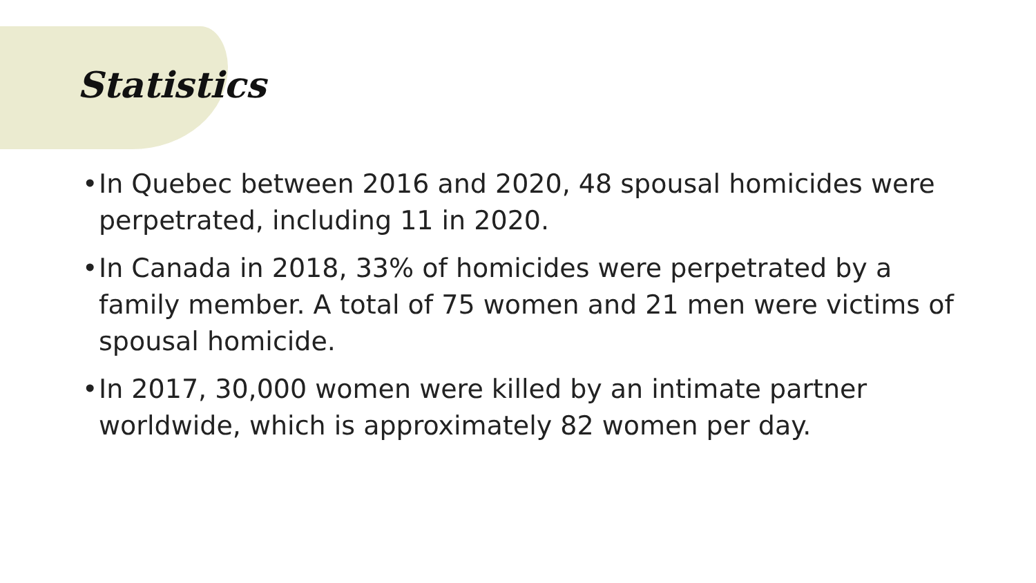Statistics
• In Quebec between 2016 and 2020, 48 spousal homicides were perpetrated, including 11 in 2020.
• In Canada in 2018, 33% of homicides were perpetrated by a family member. A total of 75 women and 21 men were victims of spousal homicide.
• In 2017, 30,000 women were killed by an intimate partner worldwide, which is approximately 82 women per day.